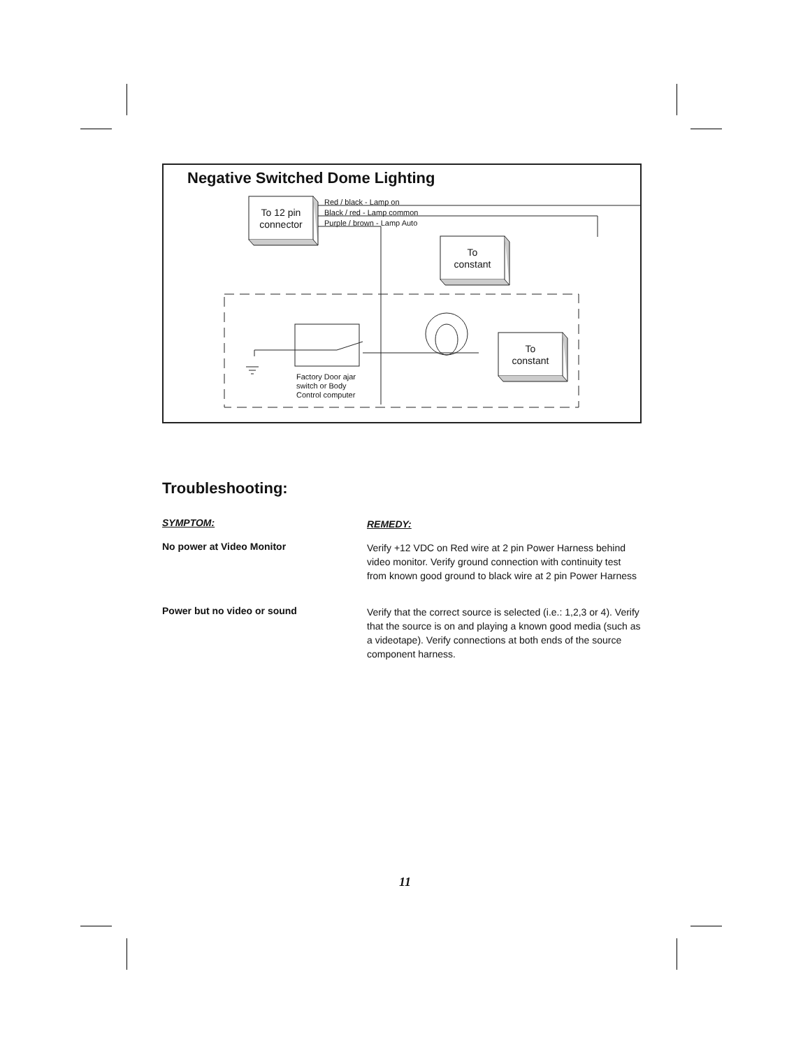Negative Switched Dome Lighting
To 12 pin connector
Red / black - Lamp on
Black / red - Lamp common
Purple / brown - Lamp Auto
To
constant
To
constant
Factory Door ajar
switch or Body
Control computer
Troubleshooting:
SYMPTOM:
REMEDY:
No power at Video Monitor
Verify +12 VDC on Red wire at 2 pin Power Harness behind video monitor. Verify ground connection with continuity test from known good ground to black wire at 2 pin Power Harness
Power but no video or sound
Verify that the correct source is selected (i.e.: 1,2,3 or 4). Verify that the source is on and playing a known good media (such as a videotape). Verify connections at both ends of the source component harness.
11